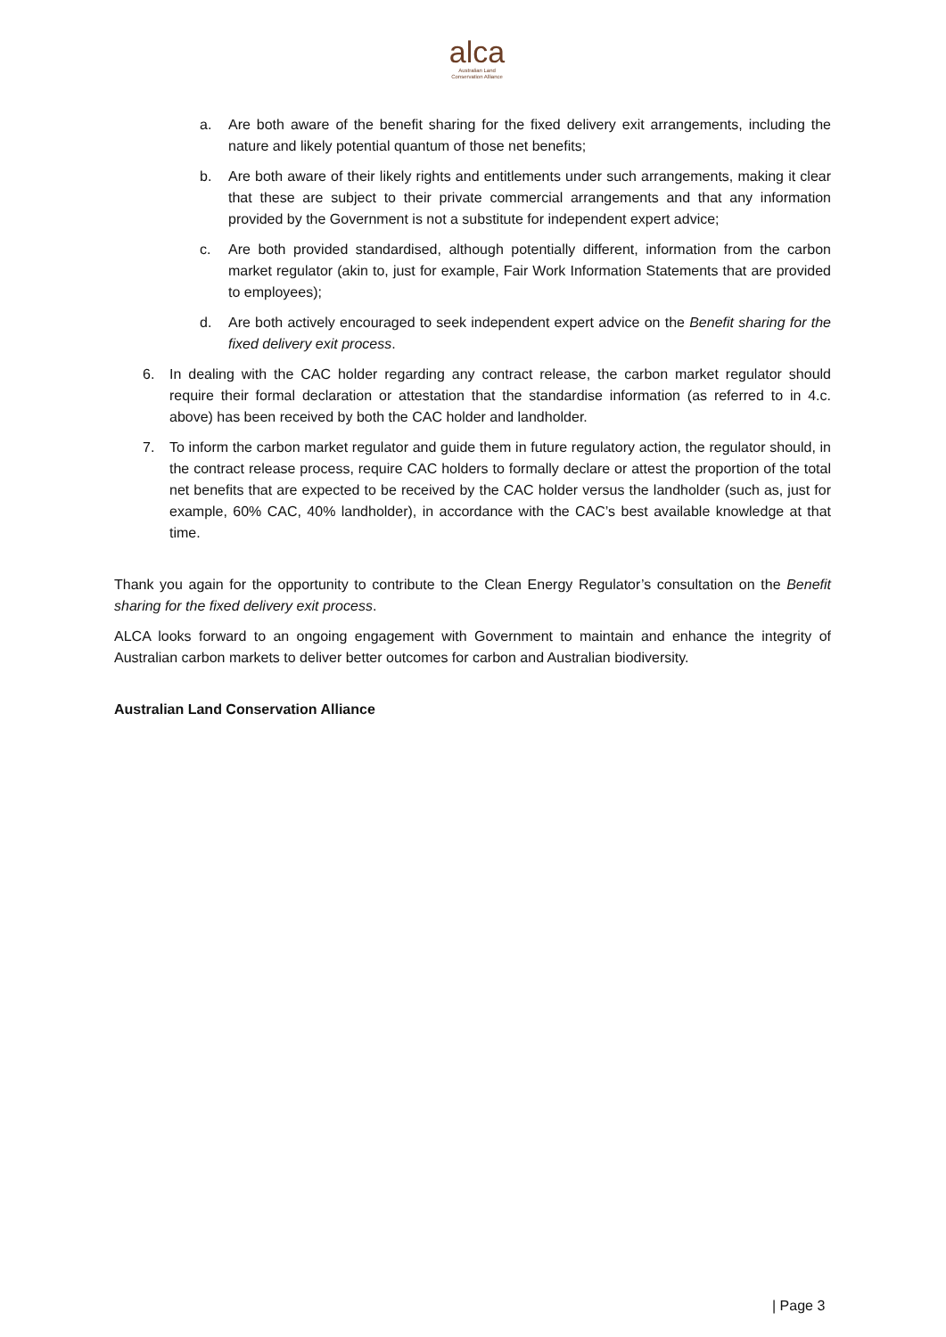alca
Australian Land
Conservation Alliance
a. Are both aware of the benefit sharing for the fixed delivery exit arrangements, including the nature and likely potential quantum of those net benefits;
b. Are both aware of their likely rights and entitlements under such arrangements, making it clear that these are subject to their private commercial arrangements and that any information provided by the Government is not a substitute for independent expert advice;
c. Are both provided standardised, although potentially different, information from the carbon market regulator (akin to, just for example, Fair Work Information Statements that are provided to employees);
d. Are both actively encouraged to seek independent expert advice on the Benefit sharing for the fixed delivery exit process.
6. In dealing with the CAC holder regarding any contract release, the carbon market regulator should require their formal declaration or attestation that the standardise information (as referred to in 4.c. above) has been received by both the CAC holder and landholder.
7. To inform the carbon market regulator and guide them in future regulatory action, the regulator should, in the contract release process, require CAC holders to formally declare or attest the proportion of the total net benefits that are expected to be received by the CAC holder versus the landholder (such as, just for example, 60% CAC, 40% landholder), in accordance with the CAC’s best available knowledge at that time.
Thank you again for the opportunity to contribute to the Clean Energy Regulator’s consultation on the Benefit sharing for the fixed delivery exit process.
ALCA looks forward to an ongoing engagement with Government to maintain and enhance the integrity of Australian carbon markets to deliver better outcomes for carbon and Australian biodiversity.
Australian Land Conservation Alliance
| Page 3